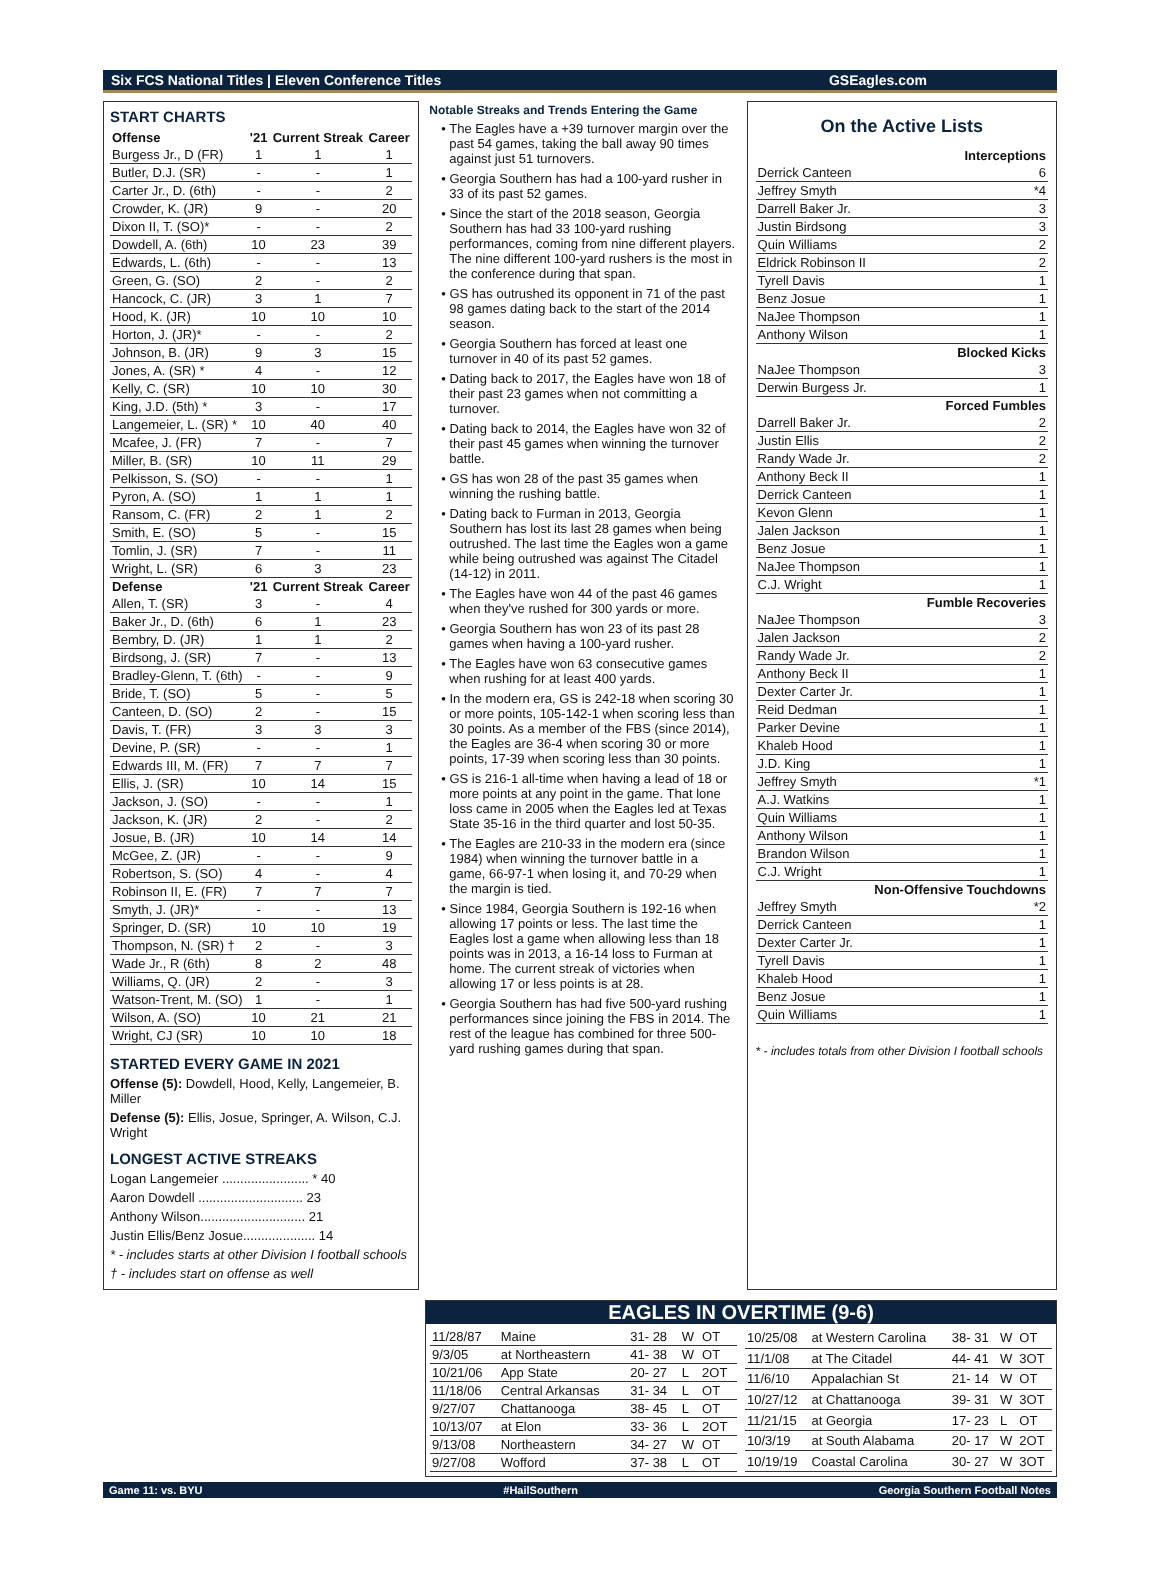Six FCS National Titles | Eleven Conference Titles GSEagles.com
START CHARTS
| Offense | '21 | Current Streak | Career |
| --- | --- | --- | --- |
| Burgess Jr., D (FR) | 1 | 1 | 1 |
| Butler, D.J. (SR) | - | - | 1 |
| Carter Jr., D. (6th) | - | - | 2 |
| Crowder, K. (JR) | 9 | - | 20 |
| Dixon II, T. (SO)* | - | - | 2 |
| Dowdell, A. (6th) | 10 | 23 | 39 |
| Edwards, L. (6th) | - | - | 13 |
| Green, G. (SO) | 2 | - | 2 |
| Hancock, C. (JR) | 3 | 1 | 7 |
| Hood, K. (JR) | 10 | 10 | 10 |
| Horton, J. (JR)* | - | - | 2 |
| Johnson, B. (JR) | 9 | 3 | 15 |
| Jones, A. (SR) * | 4 | - | 12 |
| Kelly, C. (SR) | 10 | 10 | 30 |
| King, J.D. (5th) * | 3 | - | 17 |
| Langemeier, L. (SR) * | 10 | 40 | 40 |
| Mcafee, J. (FR) | 7 | - | 7 |
| Miller, B. (SR) | 10 | 11 | 29 |
| Pelkisson, S. (SO) | - | - | 1 |
| Pyron, A. (SO) | 1 | 1 | 1 |
| Ransom, C. (FR) | 2 | 1 | 2 |
| Smith, E. (SO) | 5 | - | 15 |
| Tomlin, J. (SR) | 7 | - | 11 |
| Wright, L. (SR) | 6 | 3 | 23 |
| Defense | '21 | Current Streak | Career |
| Allen, T. (SR) | 3 | - | 4 |
| Baker Jr., D. (6th) | 6 | 1 | 23 |
| Bembry, D. (JR) | 1 | 1 | 2 |
| Birdsong, J. (SR) | 7 | - | 13 |
| Bradley-Glenn, T. (6th) | - | - | 9 |
| Bride, T. (SO) | 5 | - | 5 |
| Canteen, D. (SO) | 2 | - | 15 |
| Davis, T. (FR) | 3 | 3 | 3 |
| Devine, P. (SR) | - | - | 1 |
| Edwards III, M. (FR) | 7 | 7 | 7 |
| Ellis, J. (SR) | 10 | 14 | 15 |
| Jackson, J. (SO) | - | - | 1 |
| Jackson, K. (JR) | 2 | - | 2 |
| Josue, B. (JR) | 10 | 14 | 14 |
| McGee, Z. (JR) | - | - | 9 |
| Robertson, S. (SO) | 4 | - | 4 |
| Robinson II, E. (FR) | 7 | 7 | 7 |
| Smyth, J. (JR)* | - | - | 13 |
| Springer, D. (SR) | 10 | 10 | 19 |
| Thompson, N. (SR) † | 2 | - | 3 |
| Wade Jr., R (6th) | 8 | 2 | 48 |
| Williams, Q. (JR) | 2 | - | 3 |
| Watson-Trent, M. (SO) | 1 | - | 1 |
| Wilson, A. (SO) | 10 | 21 | 21 |
| Wright, CJ (SR) | 10 | 10 | 18 |
STARTED EVERY GAME IN 2021
Offense (5): Dowdell, Hood, Kelly, Langemeier, B. Miller
Defense (5): Ellis, Josue, Springer, A. Wilson, C.J. Wright
LONGEST ACTIVE STREAKS
Logan Langemeier ........................ * 40
Aaron Dowdell ............................. 23
Anthony Wilson............................. 21
Justin Ellis/Benz Josue.................... 14
* - includes starts at other Division I football schools
† - includes start on offense as well
Notable Streaks and Trends Entering the Game
• The Eagles have a +39 turnover margin over the past 54 games, taking the ball away 90 times against just 51 turnovers.
• Georgia Southern has had a 100-yard rusher in 33 of its past 52 games.
• Since the start of the 2018 season, Georgia Southern has had 33 100-yard rushing performances, coming from nine different players. The nine different 100-yard rushers is the most in the conference during that span.
• GS has outrushed its opponent in 71 of the past 98 games dating back to the start of the 2014 season.
• Georgia Southern has forced at least one turnover in 40 of its past 52 games.
• Dating back to 2017, the Eagles have won 18 of their past 23 games when not committing a turnover.
• Dating back to 2014, the Eagles have won 32 of their past 45 games when winning the turnover battle.
• GS has won 28 of the past 35 games when winning the rushing battle.
• Dating back to Furman in 2013, Georgia Southern has lost its last 28 games when being outrushed. The last time the Eagles won a game while being outrushed was against The Citadel (14-12) in 2011.
• The Eagles have won 44 of the past 46 games when they've rushed for 300 yards or more.
• Georgia Southern has won 23 of its past 28 games when having a 100-yard rusher.
• The Eagles have won 63 consecutive games when rushing for at least 400 yards.
• In the modern era, GS is 242-18 when scoring 30 or more points, 105-142-1 when scoring less than 30 points. As a member of the FBS (since 2014), the Eagles are 36-4 when scoring 30 or more points, 17-39 when scoring less than 30 points.
• GS is 216-1 all-time when having a lead of 18 or more points at any point in the game. That lone loss came in 2005 when the Eagles led at Texas State 35-16 in the third quarter and lost 50-35.
• The Eagles are 210-33 in the modern era (since 1984) when winning the turnover battle in a game, 66-97-1 when losing it, and 70-29 when the margin is tied.
• Since 1984, Georgia Southern is 192-16 when allowing 17 points or less. The last time the Eagles lost a game when allowing less than 18 points was in 2013, a 16-14 loss to Furman at home. The current streak of victories when allowing 17 or less points is at 28.
• Georgia Southern has had five 500-yard rushing performances since joining the FBS in 2014. The rest of the league has combined for three 500-yard rushing games during that span.
On the Active Lists
| Interceptions | |
| Derrick Canteen | 6 |
| Jeffrey Smyth | *4 |
| Darrell Baker Jr. | 3 |
| Justin Birdsong | 3 |
| Quin Williams | 2 |
| Eldrick Robinson II | 2 |
| Tyrell Davis | 1 |
| Benz Josue | 1 |
| NaJee Thompson | 1 |
| Anthony Wilson | 1 |
| Blocked Kicks | |
| NaJee Thompson | 3 |
| Derwin Burgess Jr. | 1 |
| Forced Fumbles | |
| Darrell Baker Jr. | 2 |
| Justin Ellis | 2 |
| Randy Wade Jr. | 2 |
| Anthony Beck II | 1 |
| Derrick Canteen | 1 |
| Kevon Glenn | 1 |
| Jalen Jackson | 1 |
| Benz Josue | 1 |
| NaJee Thompson | 1 |
| C.J. Wright | 1 |
| Fumble Recoveries | |
| NaJee Thompson | 3 |
| Jalen Jackson | 2 |
| Randy Wade Jr. | 2 |
| Anthony Beck II | 1 |
| Dexter Carter Jr. | 1 |
| Reid Dedman | 1 |
| Parker Devine | 1 |
| Khaleb Hood | 1 |
| J.D. King | 1 |
| Jeffrey Smyth | *1 |
| A.J. Watkins | 1 |
| Quin Williams | 1 |
| Anthony Wilson | 1 |
| Brandon Wilson | 1 |
| C.J. Wright | 1 |
| Non-Offensive Touchdowns | |
| Jeffrey Smyth | *2 |
| Derrick Canteen | 1 |
| Dexter Carter Jr. | 1 |
| Tyrell Davis | 1 |
| Khaleb Hood | 1 |
| Benz Josue | 1 |
| Quin Williams | 1 |
* - includes totals from other Division I football schools
EAGLES IN OVERTIME (9-6)
| 11/28/87 | Maine | 31- 28 | W | OT |
| 9/3/05 | at Northeastern | 41- 38 | W | OT |
| 10/21/06 | App State | 20- 27 | L | 2OT |
| 11/18/06 | Central Arkansas | 31- 34 | L | OT |
| 9/27/07 | Chattanooga | 38- 45 | L | OT |
| 10/13/07 | at Elon | 33- 36 | L | 2OT |
| 9/13/08 | Northeastern | 34- 27 | W | OT |
| 9/27/08 | Wofford | 37- 38 | L | OT |
| 10/25/08 | at Western Carolina | 38- 31 | W | OT |
| 11/1/08 | at The Citadel | 44- 41 | W | 3OT |
| 11/6/10 | Appalachian St | 21- 14 | W | OT |
| 10/27/12 | at Chattanooga | 39- 31 | W | 3OT |
| 11/21/15 | at Georgia | 17- 23 | L | OT |
| 10/3/19 | at South Alabama | 20- 17 | W | 2OT |
| 10/19/19 | Coastal Carolina | 30- 27 | W | 3OT |
Game 11: vs. BYU #HailSouthern Georgia Southern Football Notes